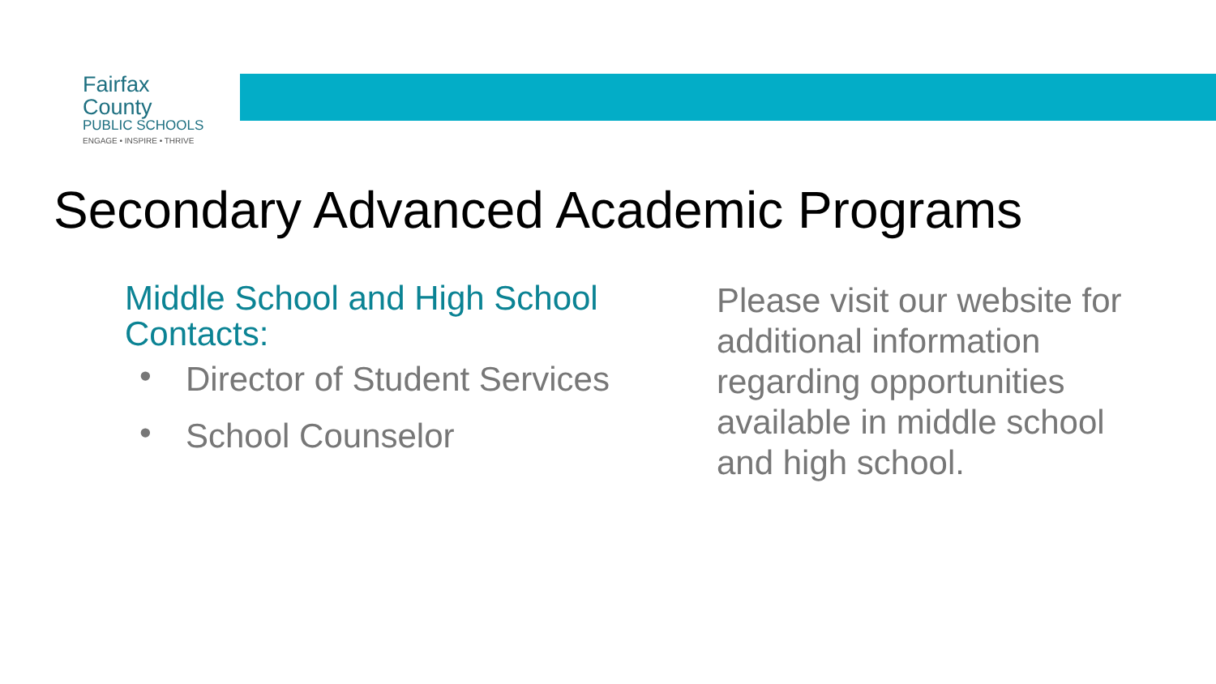Fairfax County
PUBLIC SCHOOLS
ENGAGE • INSPIRE • THRIVE
Secondary Advanced Academic Programs
Middle School and High School Contacts:
• Director of Student Services
• School Counselor
Please visit our website for additional information regarding opportunities available in middle school and high school.